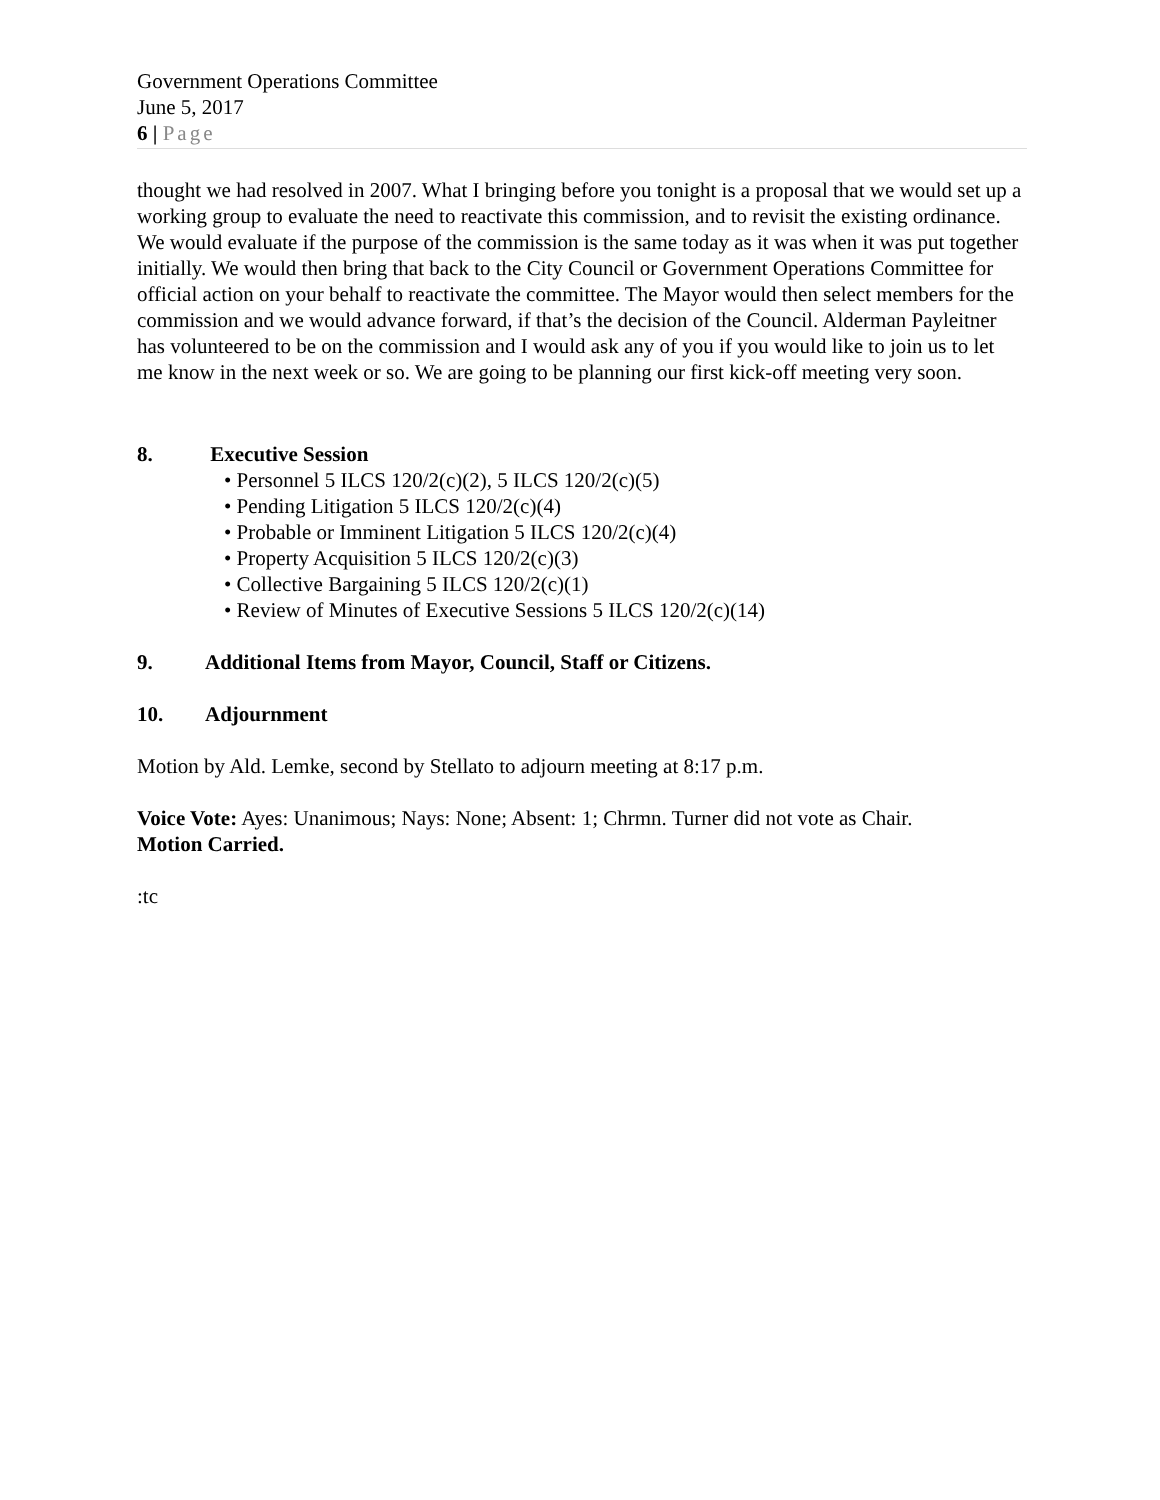Government Operations Committee
June 5, 2017
6 | Page
thought we had resolved in 2007. What I bringing before you tonight is a proposal that we would set up a working group to evaluate the need to reactivate this commission, and to revisit the existing ordinance. We would evaluate if the purpose of the commission is the same today as it was when it was put together initially. We would then bring that back to the City Council or Government Operations Committee for official action on your behalf to reactivate the committee. The Mayor would then select members for the commission and we would advance forward, if that’s the decision of the Council. Alderman Payleitner has volunteered to be on the commission and I would ask any of you if you would like to join us to let me know in the next week or so. We are going to be planning our first kick-off meeting very soon.
8. Executive Session
• Personnel 5 ILCS 120/2(c)(2), 5 ILCS 120/2(c)(5)
• Pending Litigation 5 ILCS 120/2(c)(4)
• Probable or Imminent Litigation 5 ILCS 120/2(c)(4)
• Property Acquisition 5 ILCS 120/2(c)(3)
• Collective Bargaining 5 ILCS 120/2(c)(1)
• Review of Minutes of Executive Sessions 5 ILCS 120/2(c)(14)
9. Additional Items from Mayor, Council, Staff or Citizens.
10. Adjournment
Motion by Ald. Lemke, second by Stellato to adjourn meeting at 8:17 p.m.
Voice Vote: Ayes: Unanimous; Nays: None; Absent: 1; Chrmn. Turner did not vote as Chair.
Motion Carried.
:tc